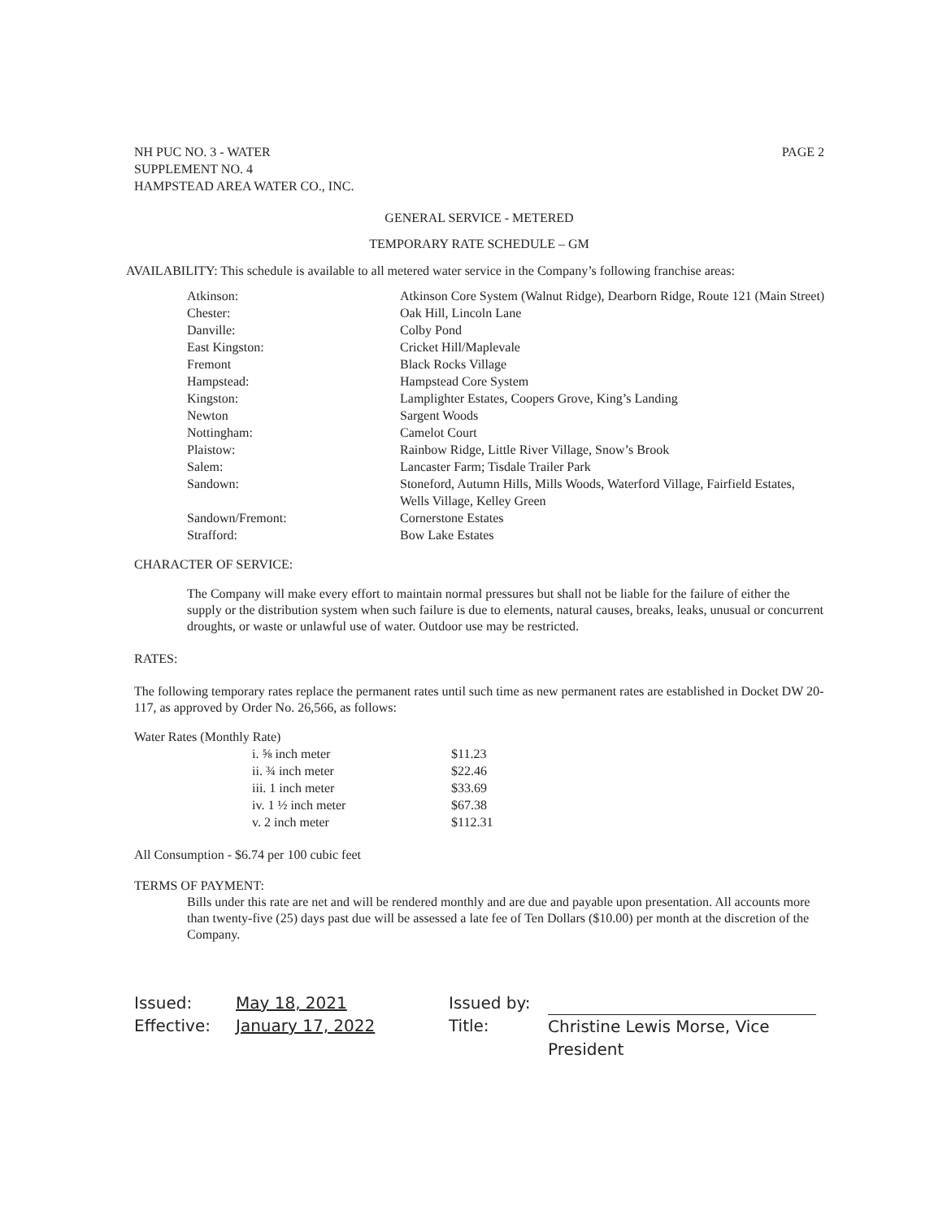NH PUC NO. 3 - WATER
SUPPLEMENT NO. 4
HAMPSTEAD AREA WATER CO., INC.
PAGE 2
GENERAL SERVICE - METERED
TEMPORARY RATE SCHEDULE – GM
AVAILABILITY: This schedule is available to all metered water service in the Company’s following franchise areas:
| Atkinson: | Atkinson Core System (Walnut Ridge), Dearborn Ridge, Route 121 (Main Street) |
| Chester: | Oak Hill, Lincoln Lane |
| Danville: | Colby Pond |
| East Kingston: | Cricket Hill/Maplevale |
| Fremont | Black Rocks Village |
| Hampstead: | Hampstead Core System |
| Kingston: | Lamplighter Estates, Coopers Grove, King’s Landing |
| Newton | Sargent Woods |
| Nottingham: | Camelot Court |
| Plaistow: | Rainbow Ridge, Little River Village, Snow’s Brook |
| Salem: | Lancaster Farm; Tisdale Trailer Park |
| Sandown: | Stoneford, Autumn Hills, Mills Woods, Waterford Village, Fairfield Estates, Wells Village, Kelley Green |
| Sandown/Fremont: | Cornerstone Estates |
| Strafford: | Bow Lake Estates |
CHARACTER OF SERVICE:
The Company will make every effort to maintain normal pressures but shall not be liable for the failure of either the supply or the distribution system when such failure is due to elements, natural causes, breaks, leaks, unusual or concurrent droughts, or waste or unlawful use of water. Outdoor use may be restricted.
RATES:
The following temporary rates replace the permanent rates until such time as new permanent rates are established in Docket DW 20-117, as approved by Order No. 26,566, as follows:
Water Rates (Monthly Rate)
| i. ⅝ inch meter | $11.23 |
| ii. ¾ inch meter | $22.46 |
| iii. 1 inch meter | $33.69 |
| iv. 1 ½ inch meter | $67.38 |
| v. 2 inch meter | $112.31 |
All Consumption - $6.74 per 100 cubic feet
TERMS OF PAYMENT:
Bills under this rate are net and will be rendered monthly and are due and payable upon presentation. All accounts more than twenty-five (25) days past due will be assessed a late fee of Ten Dollars ($10.00) per month at the discretion of the Company.
Issued:
Effective:
May 18, 2021
January 17, 2022
Issued by:
Title:
Christine Lewis Morse, Vice President